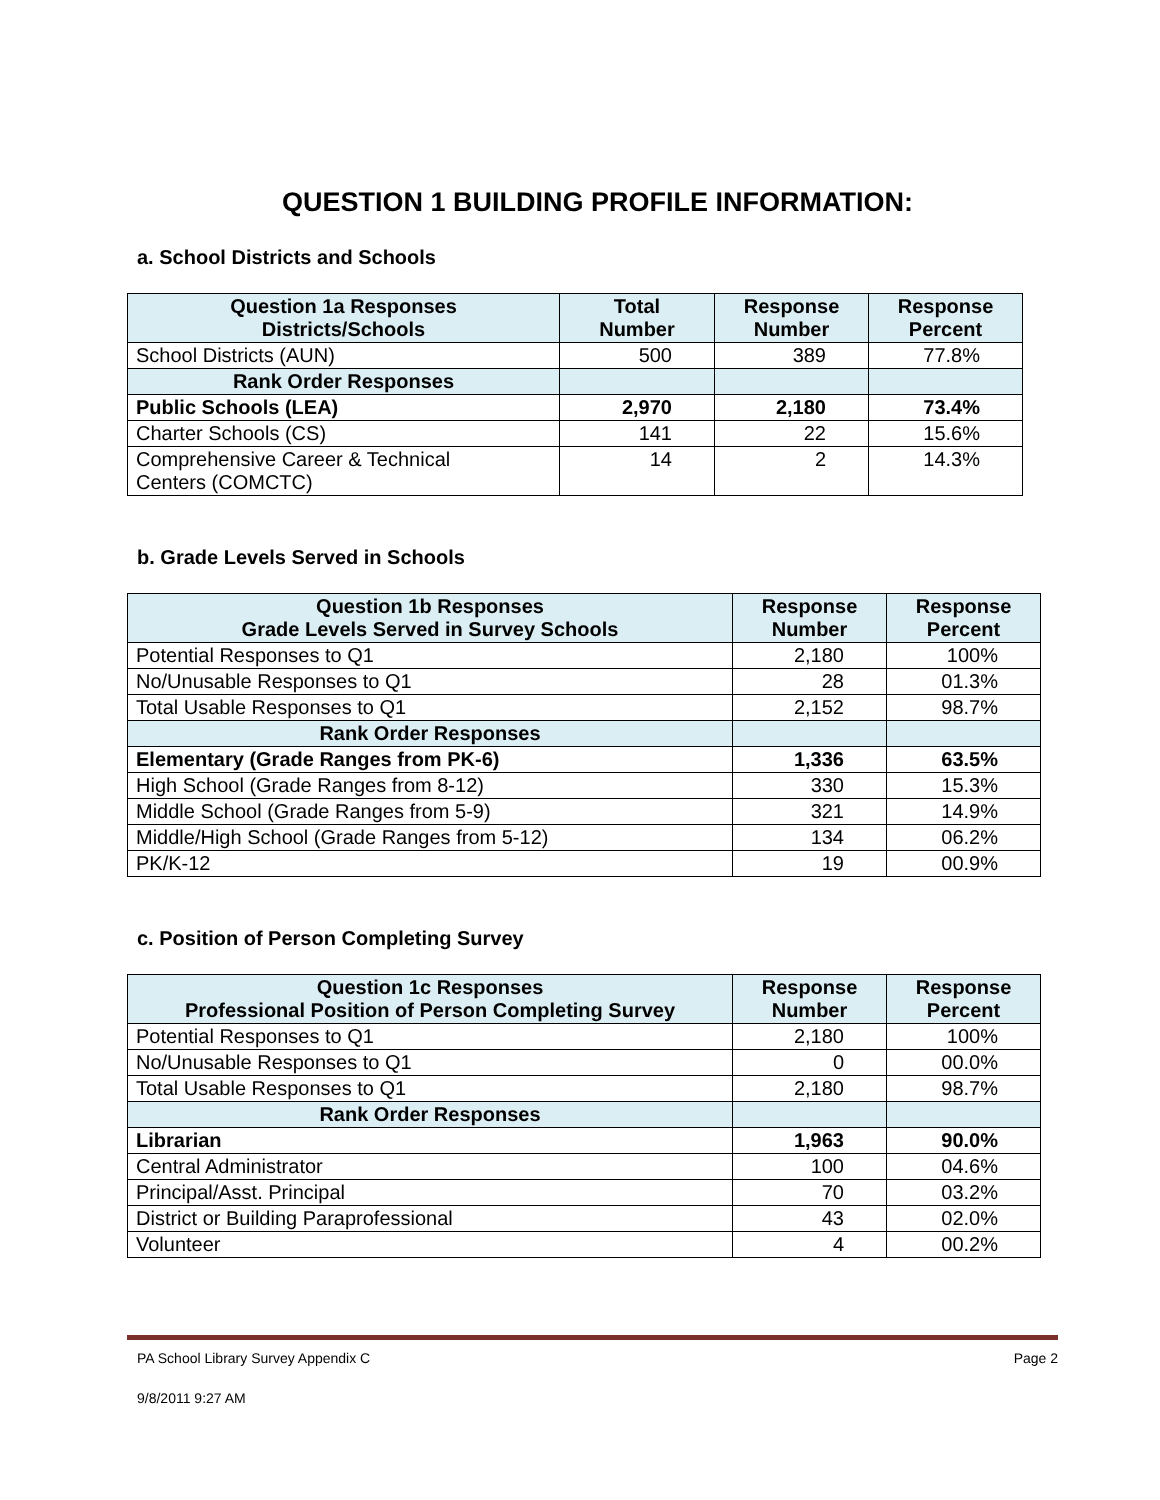QUESTION 1 BUILDING PROFILE INFORMATION:
a. School Districts and Schools
| Question 1a Responses Districts/Schools | Total Number | Response Number | Response Percent |
| --- | --- | --- | --- |
| School Districts (AUN) | 500 | 389 | 77.8% |
| Rank Order Responses | | | |
| Public Schools (LEA) | 2,970 | 2,180 | 73.4% |
| Charter Schools (CS) | 141 | 22 | 15.6% |
| Comprehensive Career & Technical Centers (COMCTC) | 14 | 2 | 14.3% |
b. Grade Levels Served in Schools
| Question 1b Responses Grade Levels Served in Survey Schools | Response Number | Response Percent |
| --- | --- | --- |
| Potential Responses to Q1 | 2,180 | 100% |
| No/Unusable Responses to Q1 | 28 | 01.3% |
| Total Usable Responses to Q1 | 2,152 | 98.7% |
| Rank Order Responses | | |
| Elementary (Grade Ranges from PK-6) | 1,336 | 63.5% |
| High School (Grade Ranges from 8-12) | 330 | 15.3% |
| Middle School (Grade Ranges from 5-9) | 321 | 14.9% |
| Middle/High School (Grade Ranges from 5-12) | 134 | 06.2% |
| PK/K-12 | 19 | 00.9% |
c. Position of Person Completing Survey
| Question 1c Responses Professional Position of Person Completing Survey | Response Number | Response Percent |
| --- | --- | --- |
| Potential Responses to Q1 | 2,180 | 100% |
| No/Unusable Responses to Q1 | 0 | 00.0% |
| Total Usable Responses to Q1 | 2,180 | 98.7% |
| Rank Order Responses | | |
| Librarian | 1,963 | 90.0% |
| Central Administrator | 100 | 04.6% |
| Principal/Asst. Principal | 70 | 03.2% |
| District or Building Paraprofessional | 43 | 02.0% |
| Volunteer | 4 | 00.2% |
PA School Library Survey Appendix C Page 2
9/8/2011 9:27 AM